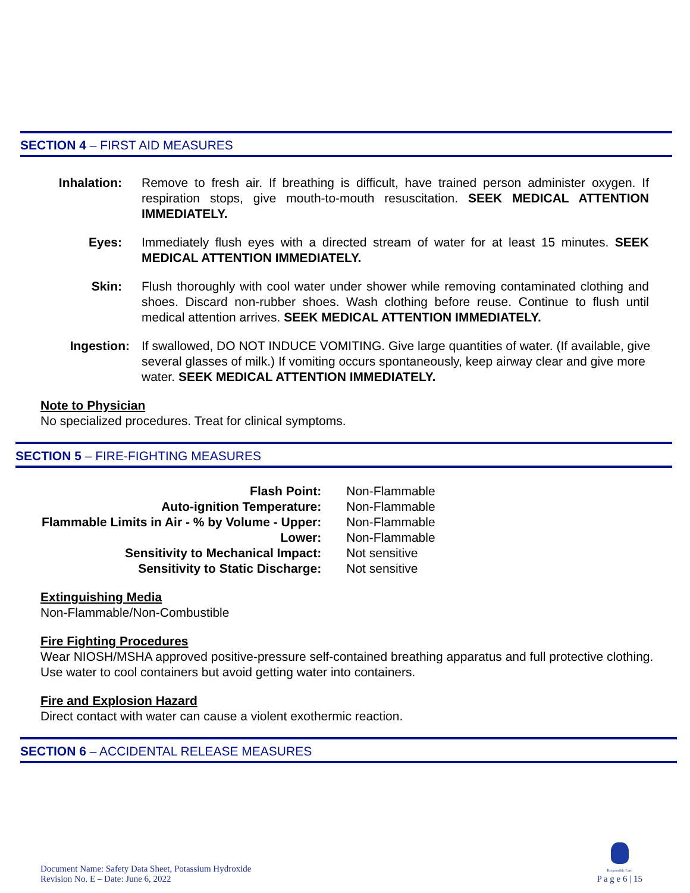SECTION 4 – FIRST AID MEASURES
Inhalation: Remove to fresh air. If breathing is difficult, have trained person administer oxygen. If respiration stops, give mouth-to-mouth resuscitation. SEEK MEDICAL ATTENTION IMMEDIATELY.
Eyes: Immediately flush eyes with a directed stream of water for at least 15 minutes. SEEK MEDICAL ATTENTION IMMEDIATELY.
Skin: Flush thoroughly with cool water under shower while removing contaminated clothing and shoes. Discard non-rubber shoes. Wash clothing before reuse. Continue to flush until medical attention arrives. SEEK MEDICAL ATTENTION IMMEDIATELY.
Ingestion: If swallowed, DO NOT INDUCE VOMITING. Give large quantities of water. (If available, give several glasses of milk.) If vomiting occurs spontaneously, keep airway clear and give more water. SEEK MEDICAL ATTENTION IMMEDIATELY.
Note to Physician
No specialized procedures. Treat for clinical symptoms.
SECTION 5 – FIRE-FIGHTING MEASURES
| Flash Point: | Non-Flammable |
| Auto-ignition Temperature: | Non-Flammable |
| Flammable Limits in Air - % by Volume - Upper: | Non-Flammable |
| Lower: | Non-Flammable |
| Sensitivity to Mechanical Impact: | Not sensitive |
| Sensitivity to Static Discharge: | Not sensitive |
Extinguishing Media
Non-Flammable/Non-Combustible
Fire Fighting Procedures
Wear NIOSH/MSHA approved positive-pressure self-contained breathing apparatus and full protective clothing. Use water to cool containers but avoid getting water into containers.
Fire and Explosion Hazard
Direct contact with water can cause a violent exothermic reaction.
SECTION 6 – ACCIDENTAL RELEASE MEASURES
Document Name: Safety Data Sheet, Potassium Hydroxide
Revision No. E – Date: June 6, 2022
Responsible Care
P a g e 6 | 15